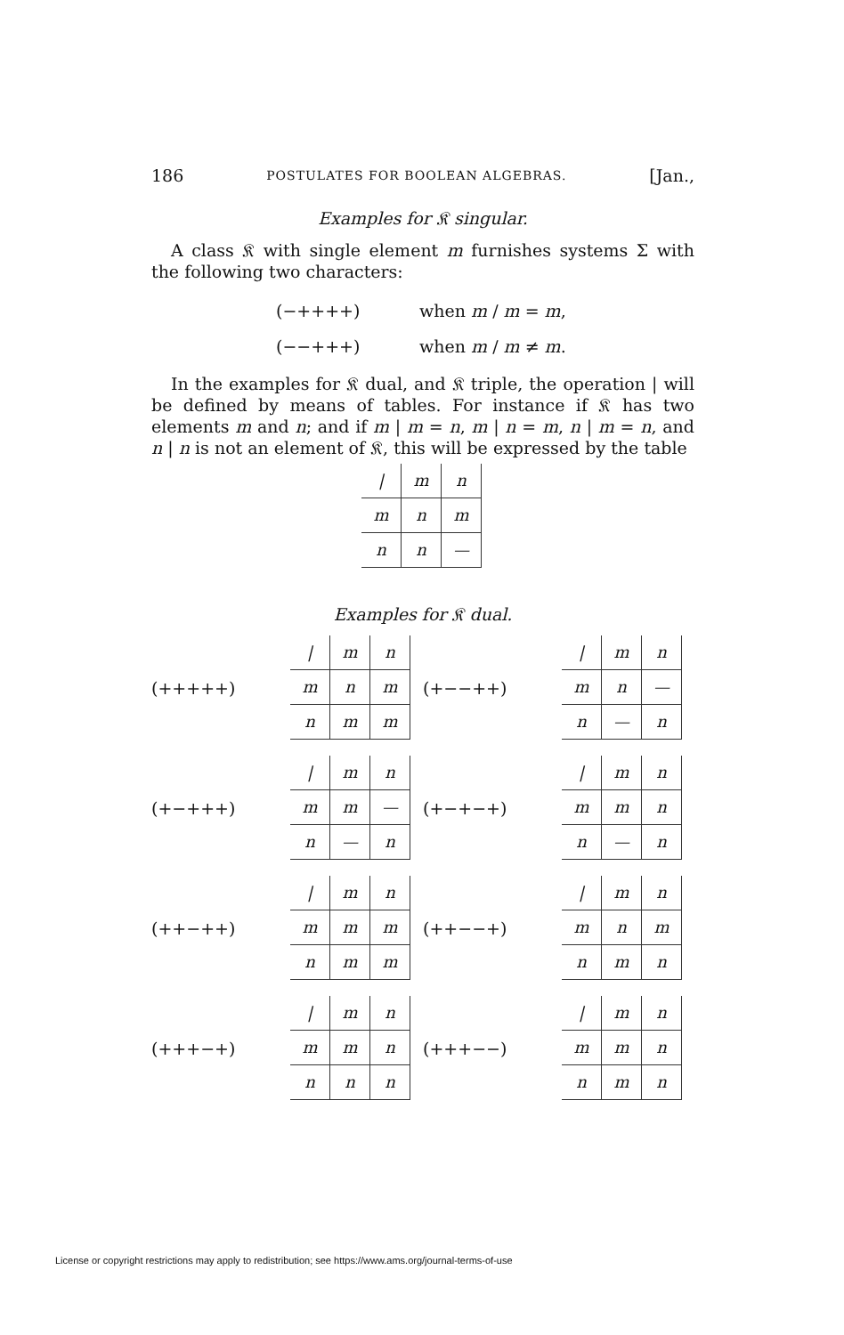186 POSTULATES FOR BOOLEAN ALGEBRAS. [Jan.,
Examples for 𝔎 singular.
A class 𝔎 with single element m furnishes systems Σ with the following two characters:
(−++++) when m / m = m,
(−−+++) when m / m ≠ m.
In the examples for 𝔎 dual, and 𝔎 triple, the operation | will be defined by means of tables. For instance if 𝔎 has two elements m and n; and if m | m = n, m | n = m, n | m = n, and n | n is not an element of 𝔎, this will be expressed by the table
| / | m | n |
| m | n | m |
| n | n | — |
Examples for 𝔎 dual.
(+++++)
| / | m | n |
| m | n | m |
| n | m | m |
(+−−++)
| / | m | n |
| m | n | — |
| n | — | n |
(+−+++)
| / | m | n |
| m | m | — |
| n | — | n |
(+−+−+)
| / | m | n |
| m | m | n |
| n | — | n |
(++−++)
| / | m | n |
| m | m | m |
| n | m | m |
(++−−+)
| / | m | n |
| m | n | m |
| n | m | n |
(+++−+)
| / | m | n |
| m | m | n |
| n | n | n |
(+++−−)
| / | m | n |
| m | m | n |
| n | m | n |
License or copyright restrictions may apply to redistribution; see https://www.ams.org/journal-terms-of-use